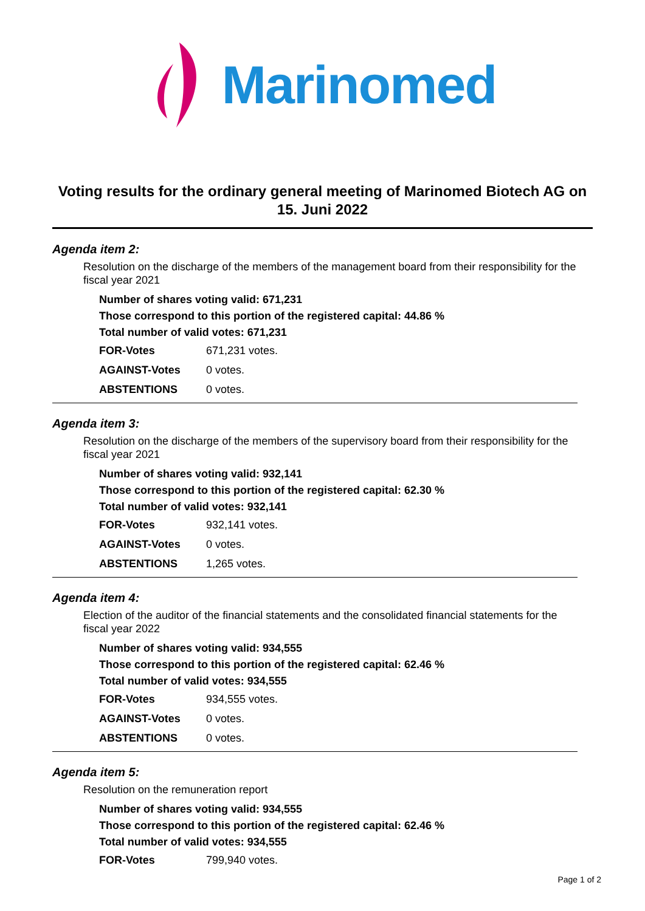Marinomed
Voting results for the ordinary general meeting of Marinomed Biotech AG on 15. Juni 2022
Agenda item 2:
Resolution on the discharge of the members of the management board from their responsibility for the fiscal year 2021
Number of shares voting valid: 671,231
Those correspond to this portion of the registered capital: 44.86 %
Total number of valid votes: 671,231
| FOR-Votes | 671,231 votes. |
| AGAINST-Votes | 0 votes. |
| ABSTENTIONS | 0 votes. |
Agenda item 3:
Resolution on the discharge of the members of the supervisory board from their responsibility for the fiscal year 2021
Number of shares voting valid: 932,141
Those correspond to this portion of the registered capital: 62.30 %
Total number of valid votes: 932,141
| FOR-Votes | 932,141 votes. |
| AGAINST-Votes | 0 votes. |
| ABSTENTIONS | 1,265 votes. |
Agenda item 4:
Election of the auditor of the financial statements and the consolidated financial statements for the fiscal year 2022
Number of shares voting valid: 934,555
Those correspond to this portion of the registered capital: 62.46 %
Total number of valid votes: 934,555
| FOR-Votes | 934,555 votes. |
| AGAINST-Votes | 0 votes. |
| ABSTENTIONS | 0 votes. |
Agenda item 5:
Resolution on the remuneration report
Number of shares voting valid: 934,555
Those correspond to this portion of the registered capital: 62.46 %
Total number of valid votes: 934,555
| FOR-Votes | 799,940 votes. |
Page 1 of 2